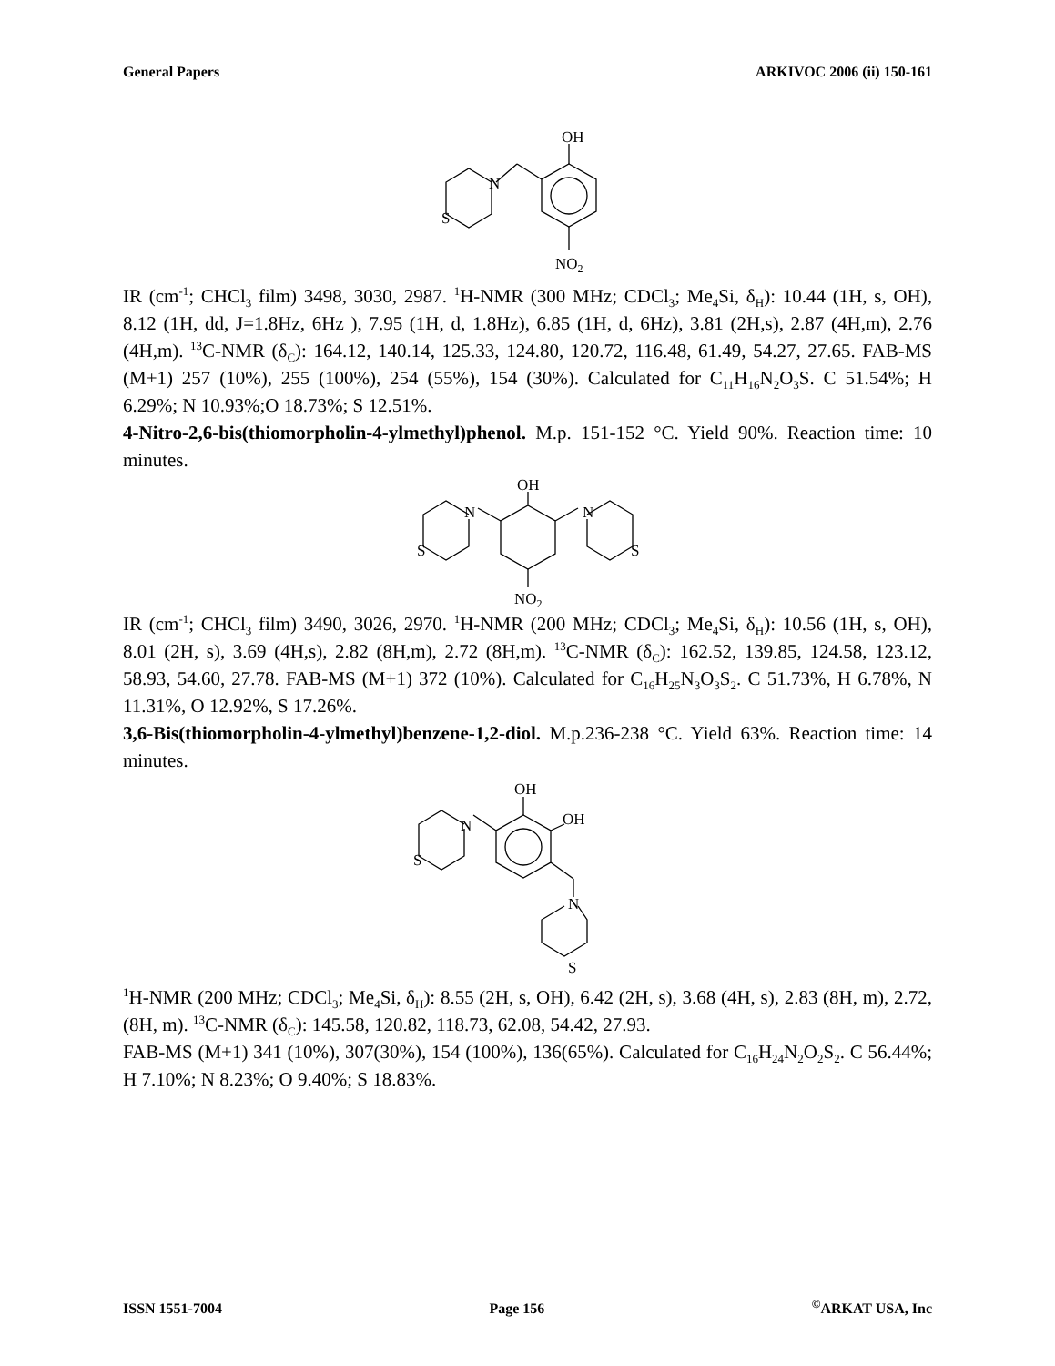General Papers ARKIVOC 2006 (ii) 150-161
OH
N
S
NO2
IR (cm<sup>-1</sup>; CHCl<sub>3</sub> film) 3498, 3030, 2987. <sup>1</sup>H-NMR (300 MHz; CDCl<sub>3</sub>; Me<sub>4</sub>Si, δ<sub>H</sub>): 10.44 (1H, s, OH), 8.12 (1H, dd, J=1.8Hz, 6Hz ), 7.95 (1H, d, 1.8Hz), 6.85 (1H, d, 6Hz), 3.81 (2H,s), 2.87 (4H,m), 2.76 (4H,m). <sup>13</sup>C-NMR (δ<sub>C</sub>): 164.12, 140.14, 125.33, 124.80, 120.72, 116.48, 61.49, 54.27, 27.65. FAB-MS (M+1) 257 (10%), 255 (100%), 254 (55%), 154 (30%). Calculated for C<sub>11</sub>H<sub>16</sub>N<sub>2</sub>O<sub>3</sub>S. C 51.54%; H 6.29%; N 10.93%;O 18.73%; S 12.51%.
4-Nitro-2,6-bis(thiomorpholin-4-ylmethyl)phenol. M.p. 151-152 °C. Yield 90%. Reaction time: 10 minutes.
OH
N
N
S
S
NO2
IR (cm<sup>-1</sup>; CHCl<sub>3</sub> film) 3490, 3026, 2970. <sup>1</sup>H-NMR (200 MHz; CDCl<sub>3</sub>; Me<sub>4</sub>Si, δ<sub>H</sub>): 10.56 (1H, s, OH), 8.01 (2H, s), 3.69 (4H,s), 2.82 (8H,m), 2.72 (8H,m). <sup>13</sup>C-NMR (δ<sub>C</sub>): 162.52, 139.85, 124.58, 123.12, 58.93, 54.60, 27.78. FAB-MS (M+1) 372 (10%). Calculated for C<sub>16</sub>H<sub>25</sub>N<sub>3</sub>O<sub>3</sub>S<sub>2</sub>. C 51.73%, H 6.78%, N 11.31%, O 12.92%, S 17.26%.
3,6-Bis(thiomorpholin-4-ylmethyl)benzene-1,2-diol. M.p.236-238 °C. Yield 63%. Reaction time: 14 minutes.
OH
OH
N
S
N
S
<sup>1</sup>H-NMR (200 MHz; CDCl<sub>3</sub>; Me<sub>4</sub>Si, δ<sub>H</sub>): 8.55 (2H, s, OH), 6.42 (2H, s), 3.68 (4H, s), 2.83 (8H, m), 2.72, (8H, m). <sup>13</sup>C-NMR (δ<sub>C</sub>): 145.58, 120.82, 118.73, 62.08, 54.42, 27.93.
FAB-MS (M+1) 341 (10%), 307(30%), 154 (100%), 136(65%). Calculated for C<sub>16</sub>H<sub>24</sub>N<sub>2</sub>O<sub>2</sub>S<sub>2</sub>. C 56.44%; H 7.10%; N 8.23%; O 9.40%; S 18.83%.
ISSN 1551-7004 Page 156<sup>©</sup>ARKAT USA, Inc